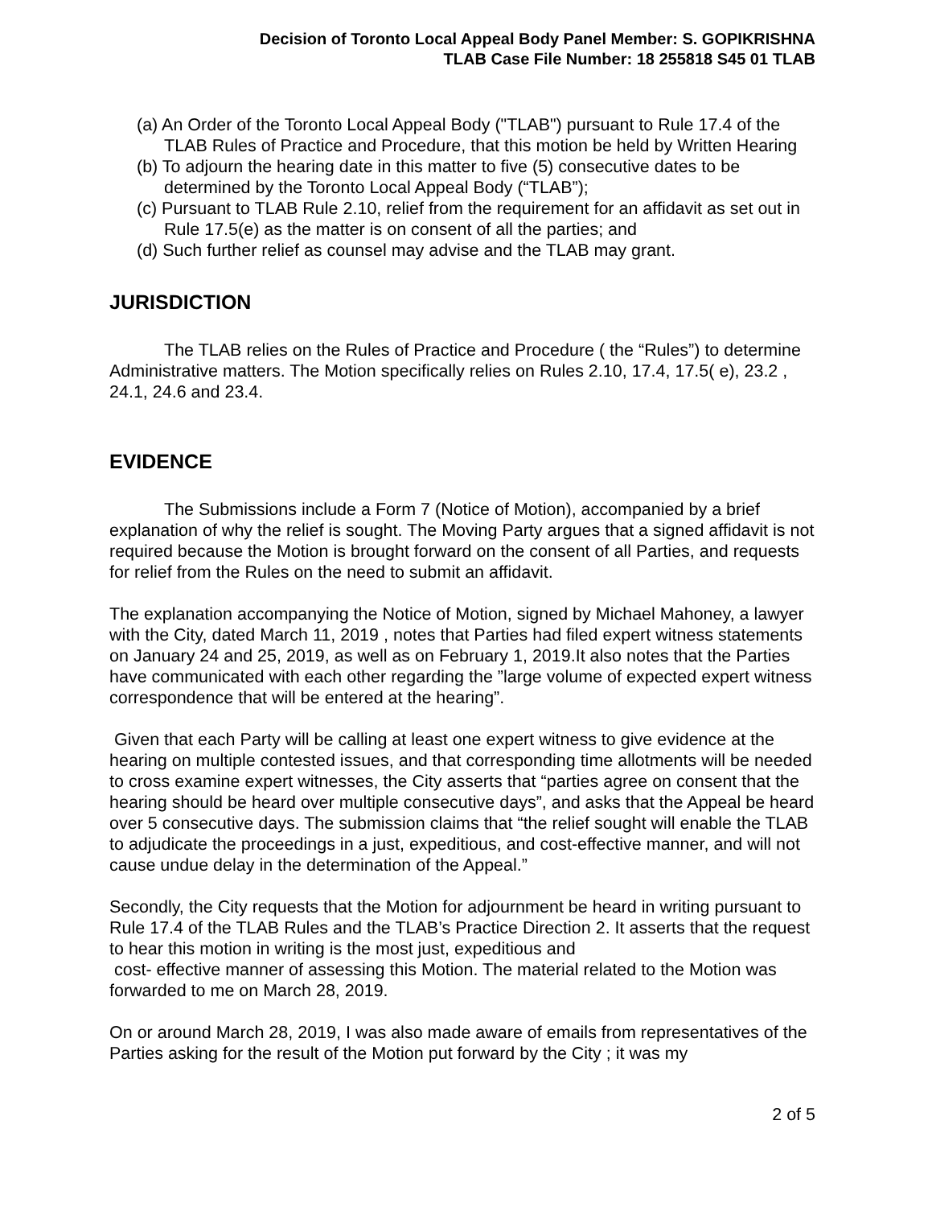Decision of Toronto Local Appeal Body Panel Member: S. GOPIKRISHNA
TLAB Case File Number: 18 255818 S45 01 TLAB
(a) An Order of the Toronto Local Appeal Body ("TLAB") pursuant to Rule 17.4 of the TLAB Rules of Practice and Procedure, that this motion be held by Written Hearing
(b) To adjourn the hearing date in this matter to five (5) consecutive dates to be determined by the Toronto Local Appeal Body (“TLAB”);
(c) Pursuant to TLAB Rule 2.10, relief from the requirement for an affidavit as set out in Rule 17.5(e) as the matter is on consent of all the parties; and
(d) Such further relief as counsel may advise and the TLAB may grant.
JURISDICTION
The TLAB relies on the Rules of Practice and Procedure ( the “Rules”) to determine Administrative matters. The Motion specifically relies on Rules 2.10, 17.4, 17.5( e), 23.2 , 24.1, 24.6 and 23.4.
EVIDENCE
The Submissions include a Form 7 (Notice of Motion), accompanied by a brief explanation of why the relief is sought. The Moving Party argues that a signed affidavit is not required because the Motion is brought forward on the consent of all Parties, and requests for relief from the Rules on the need to submit an affidavit.
The explanation accompanying the Notice of Motion, signed by Michael Mahoney, a lawyer with the City, dated March 11, 2019 , notes that Parties had filed expert witness statements on January 24 and 25, 2019, as well as on February 1, 2019.It also notes that the Parties have communicated with each other regarding the ”large volume of expected expert witness correspondence that will be entered at the hearing”.
Given that each Party will be calling at least one expert witness to give evidence at the hearing on multiple contested issues, and that corresponding time allotments will be needed to cross examine expert witnesses, the City asserts that “parties agree on consent that the hearing should be heard over multiple consecutive days”, and asks that the Appeal be heard over 5 consecutive days. The submission claims that “the relief sought will enable the TLAB to adjudicate the proceedings in a just, expeditious, and cost-effective manner, and will not cause undue delay in the determination of the Appeal.”
Secondly, the City requests that the Motion for adjournment be heard in writing pursuant to Rule 17.4 of the TLAB Rules and the TLAB’s Practice Direction 2. It asserts that the request to hear this motion in writing is the most just, expeditious and
cost- effective manner of assessing this Motion. The material related to the Motion was forwarded to me on March 28, 2019.
On or around March 28, 2019, I was also made aware of emails from representatives of the Parties asking for the result of the Motion put forward by the City ; it was my
2 of 5